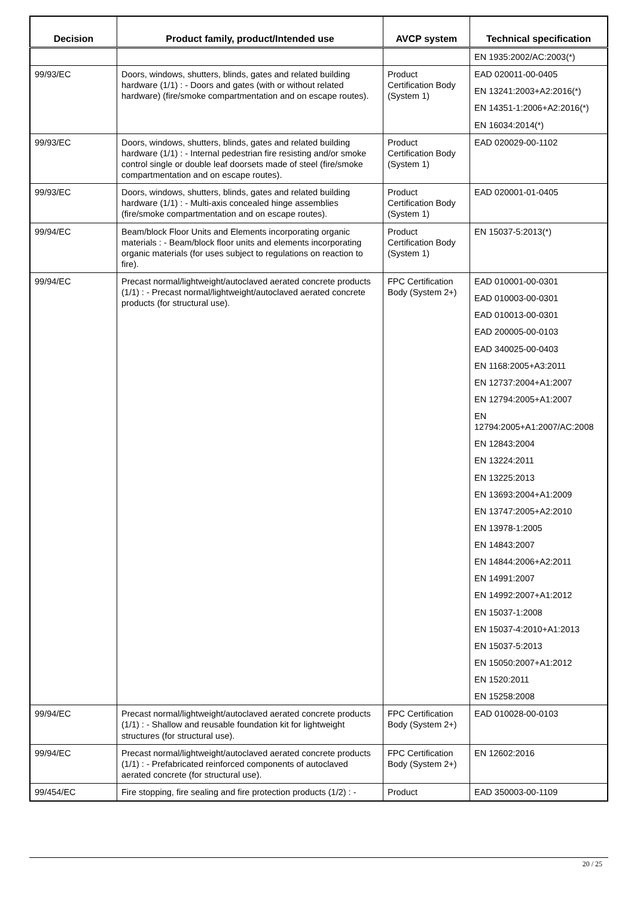| Decision | Product family, product/Intended use | AVCP system | Technical specification |
| --- | --- | --- | --- |
| | | | EN 1935:2002/AC:2003(*) |
| 99/93/EC | Doors, windows, shutters, blinds, gates and related building hardware (1/1) : - Doors and gates (with or without related hardware) (fire/smoke compartmentation and on escape routes). | Product Certification Body (System 1) | EAD 020011-00-0405 EN 13241:2003+A2:2016(*) EN 14351-1:2006+A2:2016(*) EN 16034:2014(*) |
| 99/93/EC | Doors, windows, shutters, blinds, gates and related building hardware (1/1) : - Internal pedestrian fire resisting and/or smoke control single or double leaf doorsets made of steel (fire/smoke compartmentation and on escape routes). | Product Certification Body (System 1) | EAD 020029-00-1102 |
| 99/93/EC | Doors, windows, shutters, blinds, gates and related building hardware (1/1) : - Multi-axis concealed hinge assemblies (fire/smoke compartmentation and on escape routes). | Product Certification Body (System 1) | EAD 020001-01-0405 |
| 99/94/EC | Beam/block Floor Units and Elements incorporating organic materials : - Beam/block floor units and elements incorporating organic materials (for uses subject to regulations on reaction to fire). | Product Certification Body (System 1) | EN 15037-5:2013(*) |
| 99/94/EC | Precast normal/lightweight/autoclaved aerated concrete products (1/1) : - Precast normal/lightweight/autoclaved aerated concrete products (for structural use). | FPC Certification Body (System 2+) | EAD 010001-00-0301 EAD 010003-00-0301 EAD 010013-00-0301 EAD 200005-00-0103 EAD 340025-00-0403 EN 1168:2005+A3:2011 EN 12737:2004+A1:2007 EN 12794:2005+A1:2007 EN 12794:2005+A1:2007/AC:2008 EN 12843:2004 EN 13224:2011 EN 13225:2013 EN 13693:2004+A1:2009 EN 13747:2005+A2:2010 EN 13978-1:2005 EN 14843:2007 EN 14844:2006+A2:2011 EN 14991:2007 EN 14992:2007+A1:2012 EN 15037-1:2008 EN 15037-4:2010+A1:2013 EN 15037-5:2013 EN 15050:2007+A1:2012 EN 1520:2011 EN 15258:2008 |
| 99/94/EC | Precast normal/lightweight/autoclaved aerated concrete products (1/1) : - Shallow and reusable foundation kit for lightweight structures (for structural use). | FPC Certification Body (System 2+) | EAD 010028-00-0103 |
| 99/94/EC | Precast normal/lightweight/autoclaved aerated concrete products (1/1) : - Prefabricated reinforced components of autoclaved aerated concrete (for structural use). | FPC Certification Body (System 2+) | EN 12602:2016 |
| 99/454/EC | Fire stopping, fire sealing and fire protection products (1/2) : - | Product | EAD 350003-00-1109 |
20 / 25